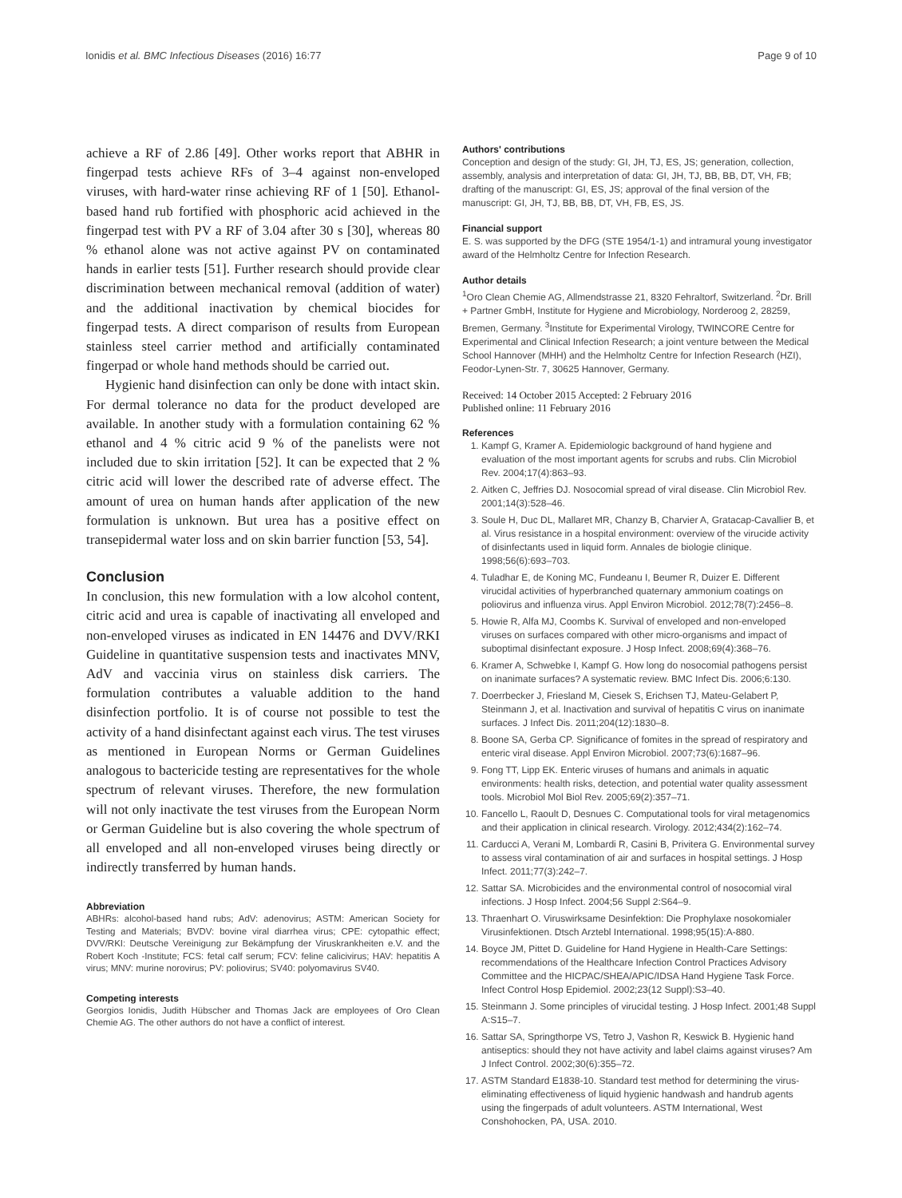Ionidis et al. BMC Infectious Diseases (2016) 16:77 Page 9 of 10
achieve a RF of 2.86 [49]. Other works report that ABHR in fingerpad tests achieve RFs of 3–4 against non-enveloped viruses, with hard-water rinse achieving RF of 1 [50]. Ethanol-based hand rub fortified with phosphoric acid achieved in the fingerpad test with PV a RF of 3.04 after 30 s [30], whereas 80 % ethanol alone was not active against PV on contaminated hands in earlier tests [51]. Further research should provide clear discrimination between mechanical removal (addition of water) and the additional inactivation by chemical biocides for fingerpad tests. A direct comparison of results from European stainless steel carrier method and artificially contaminated fingerpad or whole hand methods should be carried out.
Hygienic hand disinfection can only be done with intact skin. For dermal tolerance no data for the product developed are available. In another study with a formulation containing 62 % ethanol and 4 % citric acid 9 % of the panelists were not included due to skin irritation [52]. It can be expected that 2 % citric acid will lower the described rate of adverse effect. The amount of urea on human hands after application of the new formulation is unknown. But urea has a positive effect on transepidermal water loss and on skin barrier function [53, 54].
Conclusion
In conclusion, this new formulation with a low alcohol content, citric acid and urea is capable of inactivating all enveloped and non-enveloped viruses as indicated in EN 14476 and DVV/RKI Guideline in quantitative suspension tests and inactivates MNV, AdV and vaccinia virus on stainless disk carriers. The formulation contributes a valuable addition to the hand disinfection portfolio. It is of course not possible to test the activity of a hand disinfectant against each virus. The test viruses as mentioned in European Norms or German Guidelines analogous to bactericide testing are representatives for the whole spectrum of relevant viruses. Therefore, the new formulation will not only inactivate the test viruses from the European Norm or German Guideline but is also covering the whole spectrum of all enveloped and all non-enveloped viruses being directly or indirectly transferred by human hands.
Abbreviation
ABHRs: alcohol-based hand rubs; AdV: adenovirus; ASTM: American Society for Testing and Materials; BVDV: bovine viral diarrhea virus; CPE: cytopathic effect; DVV/RKI: Deutsche Vereinigung zur Bekämpfung der Viruskrankheiten e.V. and the Robert Koch -Institute; FCS: fetal calf serum; FCV: feline calicivirus; HAV: hepatitis A virus; MNV: murine norovirus; PV: poliovirus; SV40: polyomavirus SV40.
Competing interests
Georgios Ionidis, Judith Hübscher and Thomas Jack are employees of Oro Clean Chemie AG. The other authors do not have a conflict of interest.
Authors' contributions
Conception and design of the study: GI, JH, TJ, ES, JS; generation, collection, assembly, analysis and interpretation of data: GI, JH, TJ, BB, BB, DT, VH, FB; drafting of the manuscript: GI, ES, JS; approval of the final version of the manuscript: GI, JH, TJ, BB, BB, DT, VH, FB, ES, JS.
Financial support
E. S. was supported by the DFG (STE 1954/1-1) and intramural young investigator award of the Helmholtz Centre for Infection Research.
Author details
<sup>1</sup> Oro Clean Chemie AG, Allmendstrasse 21, 8320 Fehraltorf, Switzerland. <sup>2</sup>Dr. Brill + Partner GmbH, Institute for Hygiene and Microbiology, Norderoog 2, 28259, Bremen, Germany. <sup>3</sup>Institute for Experimental Virology, TWINCORE Centre for Experimental and Clinical Infection Research; a joint venture between the Medical School Hannover (MHH) and the Helmholtz Centre for Infection Research (HZI), Feodor-Lynen-Str. 7, 30625 Hannover, Germany.
Received: 14 October 2015 Accepted: 2 February 2016
Published online: 11 February 2016
References
1. Kampf G, Kramer A. Epidemiologic background of hand hygiene and evaluation of the most important agents for scrubs and rubs. Clin Microbiol Rev. 2004;17(4):863–93.
2. Aitken C, Jeffries DJ. Nosocomial spread of viral disease. Clin Microbiol Rev. 2001;14(3):528–46.
3. Soule H, Duc DL, Mallaret MR, Chanzy B, Charvier A, Gratacap-Cavallier B, et al. Virus resistance in a hospital environment: overview of the virucide activity of disinfectants used in liquid form. Annales de biologie clinique. 1998;56(6):693–703.
4. Tuladhar E, de Koning MC, Fundeanu I, Beumer R, Duizer E. Different virucidal activities of hyperbranched quaternary ammonium coatings on poliovirus and influenza virus. Appl Environ Microbiol. 2012;78(7):2456–8.
5. Howie R, Alfa MJ, Coombs K. Survival of enveloped and non-enveloped viruses on surfaces compared with other micro-organisms and impact of suboptimal disinfectant exposure. J Hosp Infect. 2008;69(4):368–76.
6. Kramer A, Schwebke I, Kampf G. How long do nosocomial pathogens persist on inanimate surfaces? A systematic review. BMC Infect Dis. 2006;6:130.
7. Doerrbecker J, Friesland M, Ciesek S, Erichsen TJ, Mateu-Gelabert P, Steinmann J, et al. Inactivation and survival of hepatitis C virus on inanimate surfaces. J Infect Dis. 2011;204(12):1830–8.
8. Boone SA, Gerba CP. Significance of fomites in the spread of respiratory and enteric viral disease. Appl Environ Microbiol. 2007;73(6):1687–96.
9. Fong TT, Lipp EK. Enteric viruses of humans and animals in aquatic environments: health risks, detection, and potential water quality assessment tools. Microbiol Mol Biol Rev. 2005;69(2):357–71.
10. Fancello L, Raoult D, Desnues C. Computational tools for viral metagenomics and their application in clinical research. Virology. 2012;434(2):162–74.
11. Carducci A, Verani M, Lombardi R, Casini B, Privitera G. Environmental survey to assess viral contamination of air and surfaces in hospital settings. J Hosp Infect. 2011;77(3):242–7.
12. Sattar SA. Microbicides and the environmental control of nosocomial viral infections. J Hosp Infect. 2004;56 Suppl 2:S64–9.
13. Thraenhart O. Viruswirksame Desinfektion: Die Prophylaxe nosokomialer Virusinfektionen. Dtsch Arztebl International. 1998;95(15):A-880.
14. Boyce JM, Pittet D. Guideline for Hand Hygiene in Health-Care Settings: recommendations of the Healthcare Infection Control Practices Advisory Committee and the HICPAC/SHEA/APIC/IDSA Hand Hygiene Task Force. Infect Control Hosp Epidemiol. 2002;23(12 Suppl):S3–40.
15. Steinmann J. Some principles of virucidal testing. J Hosp Infect. 2001;48 Suppl A:S15–7.
16. Sattar SA, Springthorpe VS, Tetro J, Vashon R, Keswick B. Hygienic hand antiseptics: should they not have activity and label claims against viruses? Am J Infect Control. 2002;30(6):355–72.
17. ASTM Standard E1838-10. Standard test method for determining the virus-eliminating effectiveness of liquid hygienic handwash and handrub agents using the fingerpads of adult volunteers. ASTM International, West Conshohocken, PA, USA. 2010.